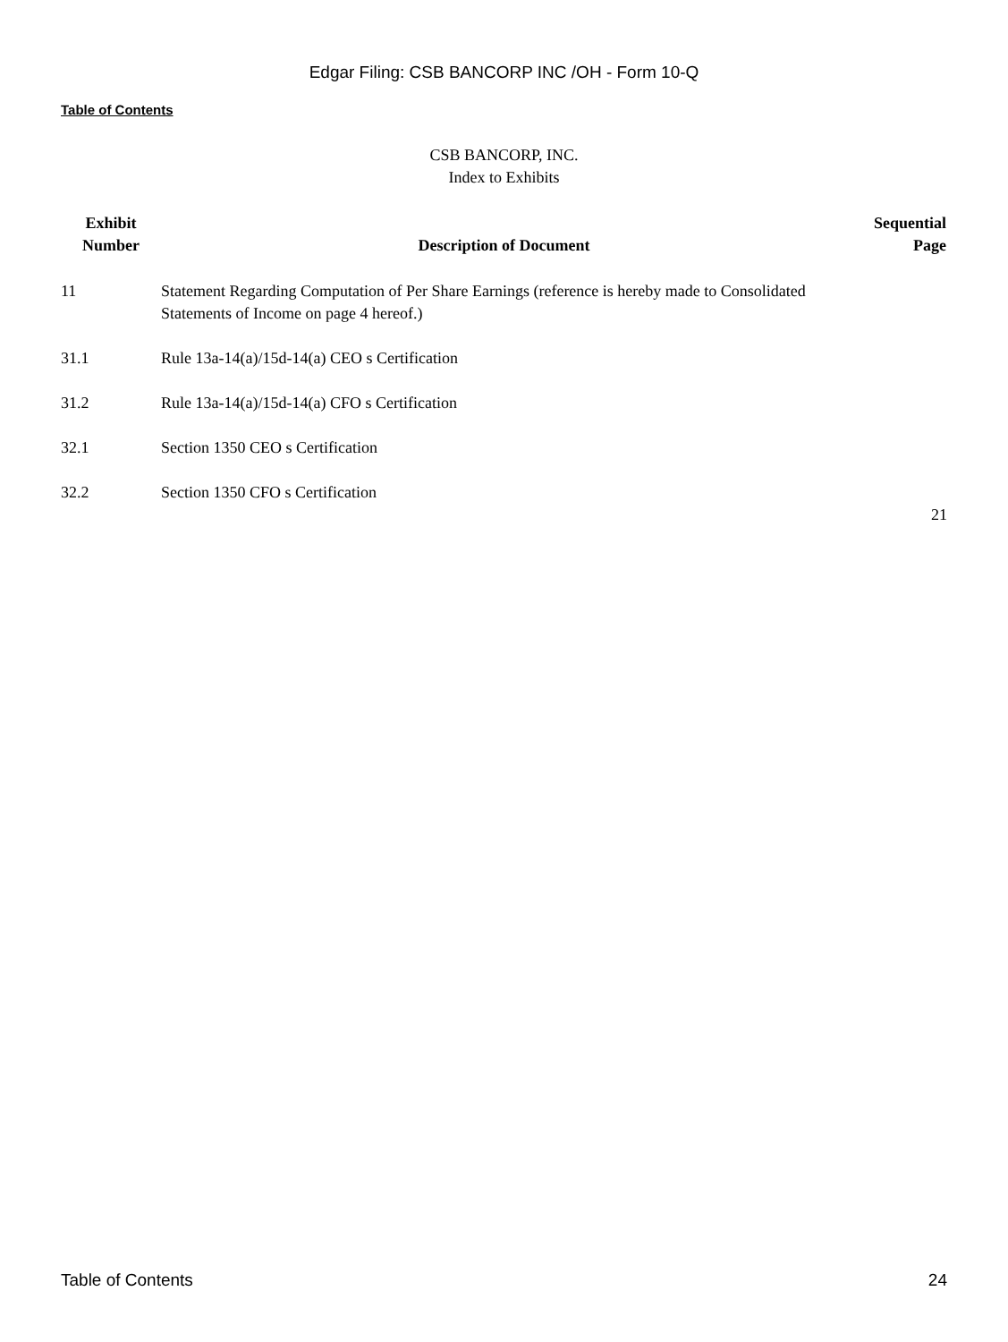Edgar Filing: CSB BANCORP INC /OH - Form 10-Q
Table of Contents
CSB BANCORP, INC.
Index to Exhibits
| Exhibit Number | Description of Document | Sequential Page |
| --- | --- | --- |
| 11 | Statement Regarding Computation of Per Share Earnings (reference is hereby made to Consolidated Statements of Income on page 4 hereof.) | |
| 31.1 | Rule 13a-14(a)/15d-14(a) CEO s Certification | |
| 31.2 | Rule 13a-14(a)/15d-14(a) CFO s Certification | |
| 32.1 | Section 1350 CEO s Certification | |
| 32.2 | Section 1350 CFO s Certification | |
| | | 21 |
Table of Contents 24